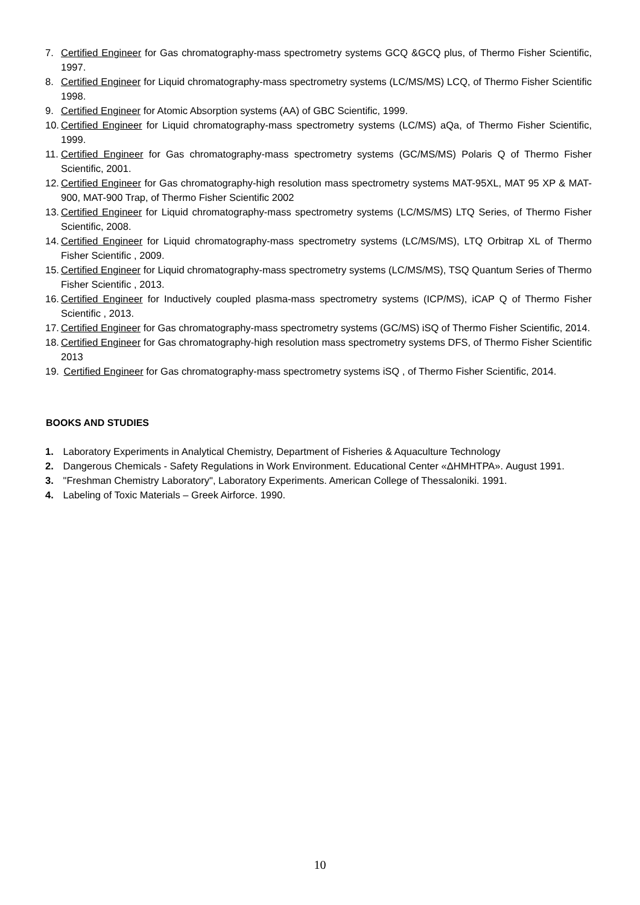7. Certified Engineer for Gas chromatography-mass spectrometry systems GCQ &GCQ plus, of Thermo Fisher Scientific, 1997.
8. Certified Engineer for Liquid chromatography-mass spectrometry systems (LC/MS/MS) LCQ, of Thermo Fisher Scientific 1998.
9. Certified Engineer for Atomic Absorption systems (AA) of GBC Scientific, 1999.
10. Certified Engineer for Liquid chromatography-mass spectrometry systems (LC/MS) aQa, of Thermo Fisher Scientific, 1999.
11. Certified Engineer for Gas chromatography-mass spectrometry systems (GC/MS/MS) Polaris Q of Thermo Fisher Scientific, 2001.
12. Certified Engineer for Gas chromatography-high resolution mass spectrometry systems MAT-95XL, MAT 95 XP & MAT-900, MAT-900 Trap, of Thermo Fisher Scientific 2002
13. Certified Engineer for Liquid chromatography-mass spectrometry systems (LC/MS/MS) LTQ Series, of Thermo Fisher Scientific, 2008.
14. Certified Engineer for Liquid chromatography-mass spectrometry systems (LC/MS/MS), LTQ Orbitrap XL of Thermo Fisher Scientific , 2009.
15. Certified Engineer for Liquid chromatography-mass spectrometry systems (LC/MS/MS), TSQ Quantum Series of Thermo Fisher Scientific , 2013.
16. Certified Engineer for Inductively coupled plasma-mass spectrometry systems (ICP/MS), iCAP Q of Thermo Fisher Scientific , 2013.
17. Certified Engineer for Gas chromatography-mass spectrometry systems (GC/MS) iSQ of Thermo Fisher Scientific, 2014.
18. Certified Engineer for Gas chromatography-high resolution mass spectrometry systems DFS, of Thermo Fisher Scientific 2013
19. Certified Engineer for Gas chromatography-mass spectrometry systems iSQ , of Thermo Fisher Scientific, 2014.
BOOKS AND STUDIES
1. Laboratory Experiments in Analytical Chemistry, Department of Fisheries & Aquaculture Technology
2. Dangerous Chemicals - Safety Regulations in Work Environment. Educational Center «ΔΗΜΗΤΡΑ». August 1991.
3. "Freshman Chemistry Laboratory", Laboratory Experiments. American College of Thessaloniki. 1991.
4. Labeling of Toxic Materials – Greek Airforce. 1990.
10